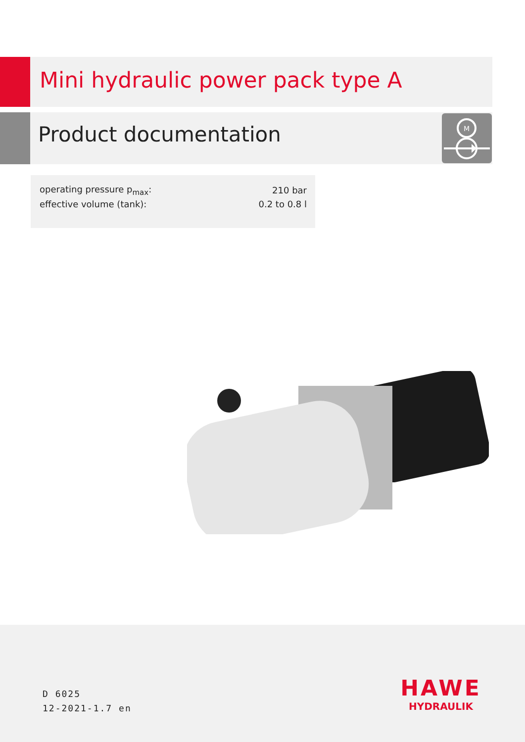Mini hydraulic power pack type A
Product documentation
M
| operating pressure p<sub>max</sub>: | 210 bar |
| effective volume (tank): | 0.2 to 0.8 l |
D 6025
12-2021-1.7 en
HAWE
HYDRAULIK